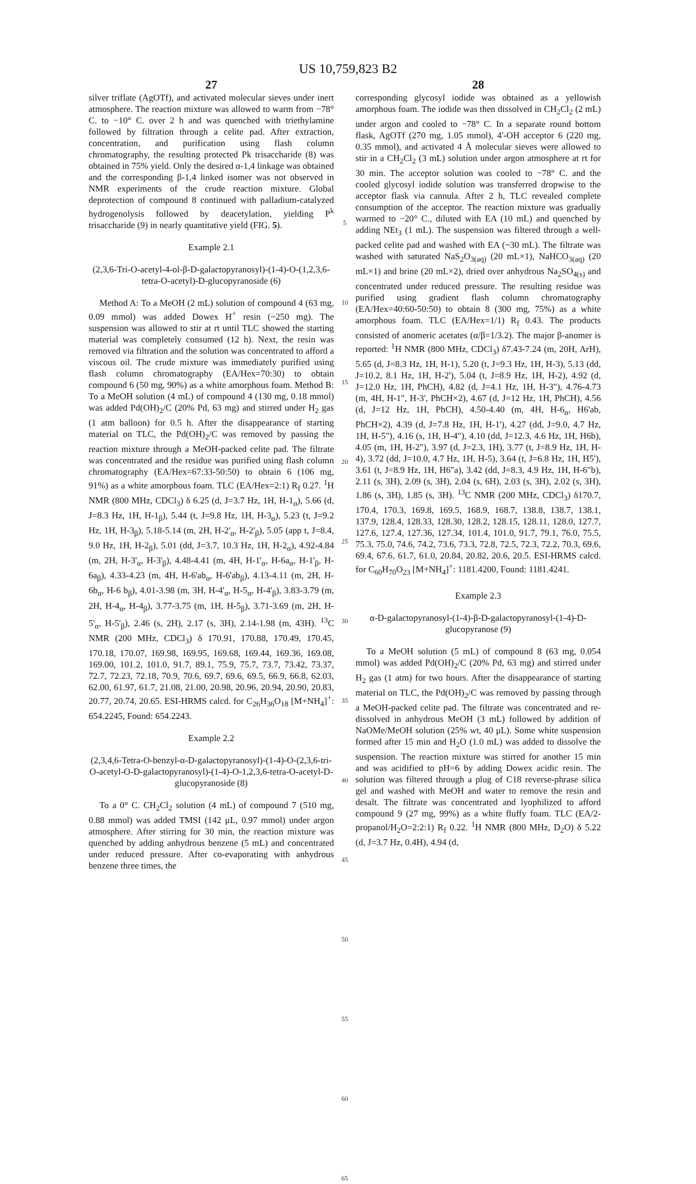US 10,759,823 B2
27
silver triflate (AgOTf), and activated molecular sieves under inert atmosphere. The reaction mixture was allowed to warm from −78° C. to −10° C. over 2 h and was quenched with triethylamine followed by filtration through a celite pad. After extraction, concentration, and purification using flash column chromatography, the resulting protected Pk trisaccharide (8) was obtained in 75% yield. Only the desired α-1,4 linkage was obtained and the corresponding β-1,4 linked isomer was not observed in NMR experiments of the crude reaction mixture. Global deprotection of compound 8 continued with palladium-catalyzed hydrogenolysis followed by deacetylation, yielding P<sup>k</sup> trisaccharide (9) in nearly quantitative yield (FIG. 5).
Example 2.1
(2,3,6-Tri-O-acetyl-4-ol-β-D-galactopyranosyl)-(1-4)-O-(1,2,3,6-tetra-O-acetyl)-D-glucopyranoside (6)
Method A: To a MeOH (2 mL) solution of compound 4 (63 mg, 0.09 mmol) was added Dowex H<sup>+</sup> resin (~250 mg). The suspension was allowed to stir at rt until TLC showed the starting material was completely consumed (12 h). Next, the resin was removed via filtration and the solution was concentrated to afford a viscous oil. The crude mixture was immediately purified using flash column chromatography (EA/Hex=70:30) to obtain compound 6 (50 mg, 90%) as a white amorphous foam. Method B: To a MeOH solution (4 mL) of compound 4 (130 mg, 0.18 mmol) was added Pd(OH)<sub>2</sub>/C (20% Pd, 63 mg) and stirred under H<sub>2</sub> gas (1 atm balloon) for 0.5 h. After the disappearance of starting material on TLC, the Pd(OH)<sub>2</sub>/C was removed by passing the reaction mixture through a MeOH-packed celite pad. The filtrate was concentrated and the residue was purified using flash column chromatography (EA/Hex=67:33-50:50) to obtain 6 (106 mg, 91%) as a white amorphous foam. TLC (EA/Hex=2:1) R<sub>f</sub> 0.27. <sup>1</sup>H NMR (800 MHz, CDCl<sub>3</sub>) δ 6.25 (d, J=3.7 Hz, 1H, H-1<sub>α</sub>), 5.66 (d, J=8.3 Hz, 1H, H-1<sub>β</sub>), 5.44 (t, J=9.8 Hz, 1H, H-3<sub>α</sub>), 5.23 (t, J=9.2 Hz, 1H, H-3<sub>β</sub>), 5.18-5.14 (m, 2H, H-2'<sub>α</sub>, H-2'<sub>β</sub>), 5.05 (app t, J=8.4, 9.0 Hz, 1H, H-2<sub>β</sub>), 5.01 (dd, J=3.7, 10.3 Hz, 1H, H-2<sub>α</sub>), 4.92-4.84 (m, 2H, H-3'<sub>α</sub>, H-3'<sub>β</sub>), 4.48-4.41 (m, 4H, H-1'<sub>α</sub>, H-6a<sub>α</sub>, H-1'<sub>β</sub>, H-6a<sub>β</sub>), 4.33-4.23 (m, 4H, H-6'ab<sub>α</sub>, H-6'ab<sub>β</sub>), 4.13-4.11 (m, 2H, H-6b<sub>α</sub>, H-6 b<sub>β</sub>), 4.01-3.98 (m, 3H, H-4'<sub>α</sub>, H-5<sub>α</sub>, H-4'<sub>β</sub>), 3.83-3.79 (m, 2H, H-4<sub>α</sub>, H-4<sub>β</sub>), 3.77-3.75 (m, 1H, H-5<sub>β</sub>), 3.71-3.69 (m, 2H, H-5'<sub>α</sub>, H-5'<sub>β</sub>), 2.46 (s, 2H), 2.17 (s, 3H), 2.14-1.98 (m, 43H). <sup>13</sup>C NMR (200 MHz, CDCl<sub>3</sub>) δ 170.91, 170.88, 170.49, 170.45, 170.18, 170.07, 169.98, 169.95, 169.68, 169.44, 169.36, 169.08, 169.00, 101.2, 101.0, 91.7, 89.1, 75.9, 75.7, 73.7, 73.42, 73.37, 72.7, 72.23, 72.18, 70.9, 70.6, 69.7, 69.6, 69.5, 66.9, 66.8, 62.03, 62.00, 61.97, 61.7, 21.08, 21.00, 20.98, 20.96, 20.94, 20.90, 20.83, 20.77, 20.74, 20.65. ESI-HRMS calcd. for C<sub>26</sub>H<sub>36</sub>O<sub>18</sub> [M+NH<sub>4</sub>]<sup>+</sup>: 654.2245, Found: 654.2243.
Example 2.2
(2,3,4,6-Tetra-O-benzyl-α-D-galactopyranosyl)-(1-4)-O-(2,3,6-tri-O-acetyl-O-D-galactopyranosyl)-(1-4)-O-1,2,3,6-tetra-O-acetyl-D-glucopyranoside (8)
To a 0° C. CH<sub>2</sub>Cl<sub>2</sub> solution (4 mL) of compound 7 (510 mg, 0.88 mmol) was added TMSI (142 μL, 0.97 mmol) under argon atmosphere. After stirring for 30 min, the reaction mixture was quenched by adding anhydrous benzene (5 mL) and concentrated under reduced pressure. After co-evaporating with anhydrous benzene three times, the
5
10
15
20
25
30
35
40
45
50
55
60
65
28
corresponding glycosyl iodide was obtained as a yellowish amorphous foam. The iodide was then dissolved in CH<sub>2</sub>Cl<sub>2</sub> (2 mL) under argon and cooled to −78° C. In a separate round bottom flask, AgOTf (270 mg, 1.05 mmol), 4'-OH acceptor 6 (220 mg, 0.35 mmol), and activated 4 Å molecular sieves were allowed to stir in a CH<sub>2</sub>Cl<sub>2</sub> (3 mL) solution under argon atmosphere at rt for 30 min. The acceptor solution was cooled to −78° C. and the cooled glycosyl iodide solution was transferred dropwise to the acceptor flask via cannula. After 2 h, TLC revealed complete consumption of the acceptor. The reaction mixture was gradually warmed to −20° C., diluted with EA (10 mL) and quenched by adding NEt<sub>3</sub> (1 mL). The suspension was filtered through a well-packed celite pad and washed with EA (~30 mL). The filtrate was washed with saturated NaS<sub>2</sub>O<sub>3(aq)</sub> (20 mL×1), NaHCO<sub>3(aq)</sub> (20 mL×1) and brine (20 mL×2), dried over anhydrous Na<sub>2</sub>SO<sub>4(s)</sub> and concentrated under reduced pressure. The resulting residue was purified using gradient flash column chromatography (EA/Hex=40:60-50:50) to obtain 8 (300 mg, 75%) as a white amorphous foam. TLC (EA/Hex=1/1) R<sub>f</sub> 0.43. The products consisted of anomeric acetates (α/β=1/3.2). The major β-anomer is reported: <sup>1</sup>H NMR (800 MHz, CDCl<sub>3</sub>) δ7.43-7.24 (m, 20H, ArH), 5.65 (d, J=8.3 Hz, 1H, H-1), 5.20 (t, J=9.3 Hz, 1H, H-3), 5.13 (dd, J=10.2, 8.1 Hz, 1H, H-2'), 5.04 (t, J=8.9 Hz, 1H, H-2), 4.92 (d, J=12.0 Hz, 1H, PhCH), 4.82 (d, J=4.1 Hz, 1H, H-3"), 4.76-4.73 (m, 4H, H-1", H-3', PhCH×2), 4.67 (d, J=12 Hz, 1H, PhCH), 4.56 (d, J=12 Hz, 1H, PhCH), 4.50-4.40 (m, 4H, H-6<sub>α</sub>, H6'ab, PhCH×2), 4.39 (d, J=7.8 Hz, 1H, H-1'), 4.27 (dd, J=9.0, 4.7 Hz, 1H, H-5"), 4.16 (s, 1H, H-4"), 4.10 (dd, J=12.3, 4.6 Hz, 1H, H6b), 4.05 (m, 1H, H-2"), 3.97 (d, J=2.3, 1H), 3.77 (t, J=8.9 Hz, 1H, H-4), 3.72 (dd, J=10.0, 4.7 Hz, 1H, H-5), 3.64 (t, J=6.8 Hz, 1H, H5'), 3.61 (t, J=8.9 Hz, 1H, H6"a), 3.42 (dd, J=8.3, 4.9 Hz, 1H, H-6"b), 2.11 (s, 3H), 2.09 (s, 3H), 2.04 (s, 6H), 2.03 (s, 3H), 2.02 (s, 3H), 1.86 (s, 3H), 1.85 (s, 3H). <sup>13</sup>C NMR (200 MHz, CDCl<sub>3</sub>) δ170.7, 170.4, 170.3, 169.8, 169.5, 168.9, 168.7, 138.8, 138.7, 138.1, 137.9, 128.4, 128.33, 128.30, 128.2, 128.15, 128.11, 128.0, 127.7, 127.6, 127.4, 127.36, 127.34, 101.4, 101.0, 91.7, 79.1, 76.0, 75.5, 75.3, 75.0, 74.6, 74.2, 73.6, 73.3, 72.8, 72.5, 72.3, 72.2, 70.3, 69.6, 69.4, 67.6, 61.7, 61.0, 20.84, 20.82, 20.6, 20.5. ESI-HRMS calcd. for C<sub>60</sub>H<sub>70</sub>O<sub>23</sub> [M+NH<sub>4</sub>]<sup>+</sup>: 1181.4200, Found: 1181.4241.
Example 2.3
α-D-galactopyranosyl-(1-4)-β-D-galactopyranosyl-(1-4)-D-glucopyranose (9)
To a MeOH solution (5 mL) of compound 8 (63 mg, 0.054 mmol) was added Pd(OH)<sub>2</sub>/C (20% Pd, 63 mg) and stirred under H<sub>2</sub> gas (1 atm) for two hours. After the disappearance of starting material on TLC, the Pd(OH)<sub>2</sub>/C was removed by passing through a MeOH-packed celite pad. The filtrate was concentrated and re-dissolved in anhydrous MeOH (3 mL) followed by addition of NaOMe/MeOH solution (25% wt, 40 μL). Some white suspension formed after 15 min and H<sub>2</sub>O (1.0 mL) was added to dissolve the suspension. The reaction mixture was stirred for another 15 min and was acidified to pH=6 by adding Dowex acidic resin. The solution was filtered through a plug of C18 reverse-phrase silica gel and washed with MeOH and water to remove the resin and desalt. The filtrate was concentrated and lyophilized to afford compound 9 (27 mg, 99%) as a white fluffy foam. TLC (EA/2-propanol/H<sub>2</sub>O=2:2:1) R<sub>f</sub> 0.22. <sup>1</sup>H NMR (800 MHz, D<sub>2</sub>O) δ 5.22 (d, J=3.7 Hz, 0.4H), 4.94 (d,